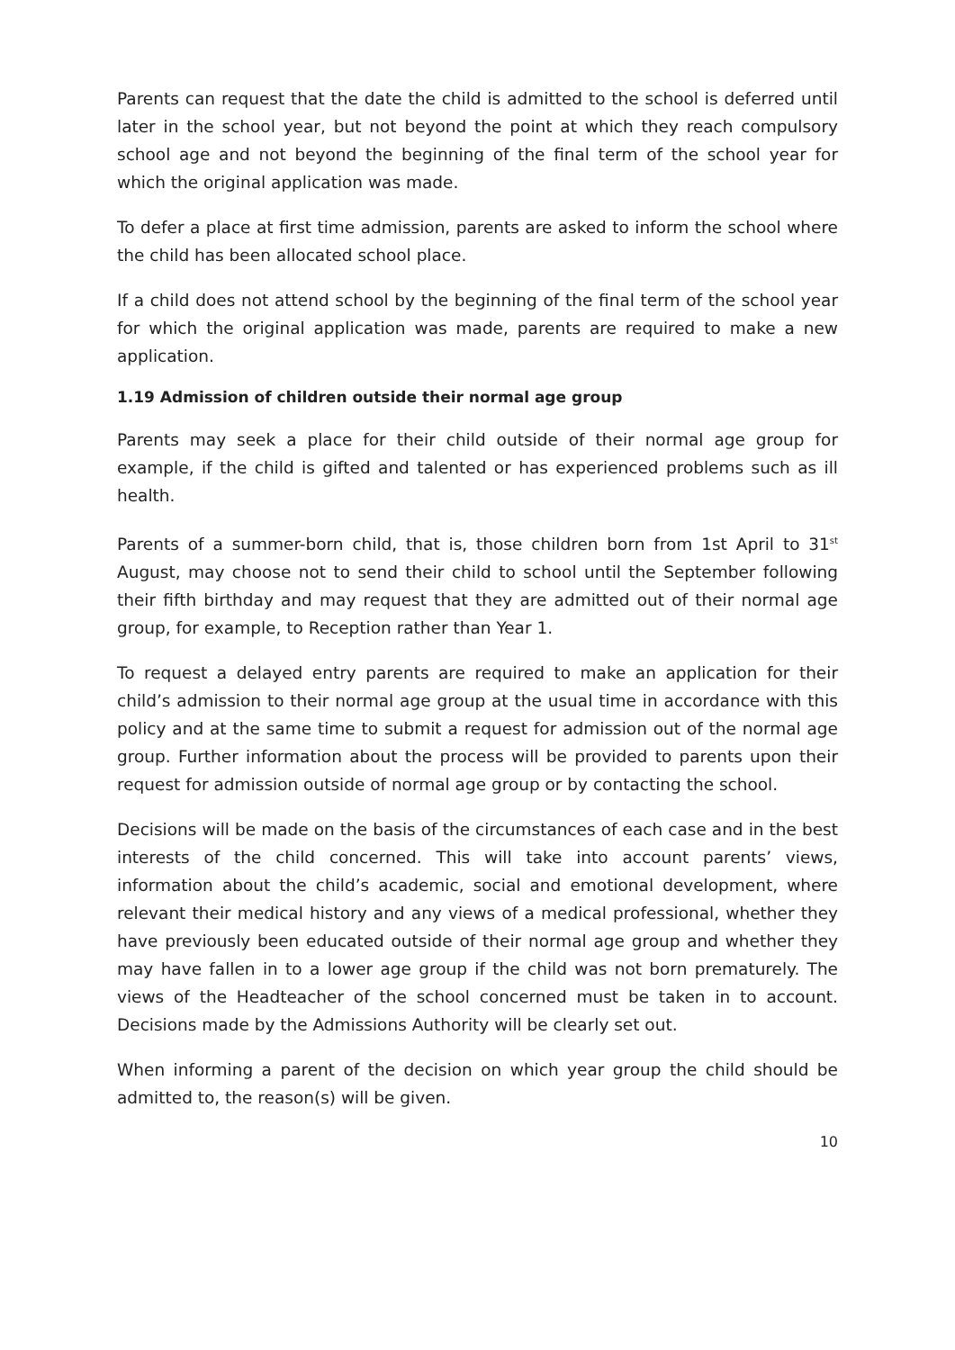Parents can request that the date the child is admitted to the school is deferred until later in the school year, but not beyond the point at which they reach compulsory school age and not beyond the beginning of the final term of the school year for which the original application was made.
To defer a place at first time admission, parents are asked to inform the school where the child has been allocated school place.
If a child does not attend school by the beginning of the final term of the school year for which the original application was made, parents are required to make a new application.
1.19 Admission of children outside their normal age group
Parents may seek a place for their child outside of their normal age group for example, if the child is gifted and talented or has experienced problems such as ill health.
Parents of a summer-born child, that is, those children born from 1st April to 31<sup>st</sup> August, may choose not to send their child to school until the September following their fifth birthday and may request that they are admitted out of their normal age group, for example, to Reception rather than Year 1.
To request a delayed entry parents are required to make an application for their child’s admission to their normal age group at the usual time in accordance with this policy and at the same time to submit a request for admission out of the normal age group. Further information about the process will be provided to parents upon their request for admission outside of normal age group or by contacting the school.
Decisions will be made on the basis of the circumstances of each case and in the best interests of the child concerned. This will take into account parents’ views, information about the child’s academic, social and emotional development, where relevant their medical history and any views of a medical professional, whether they have previously been educated outside of their normal age group and whether they may have fallen in to a lower age group if the child was not born prematurely. The views of the Headteacher of the school concerned must be taken in to account. Decisions made by the Admissions Authority will be clearly set out.
When informing a parent of the decision on which year group the child should be admitted to, the reason(s) will be given.
10